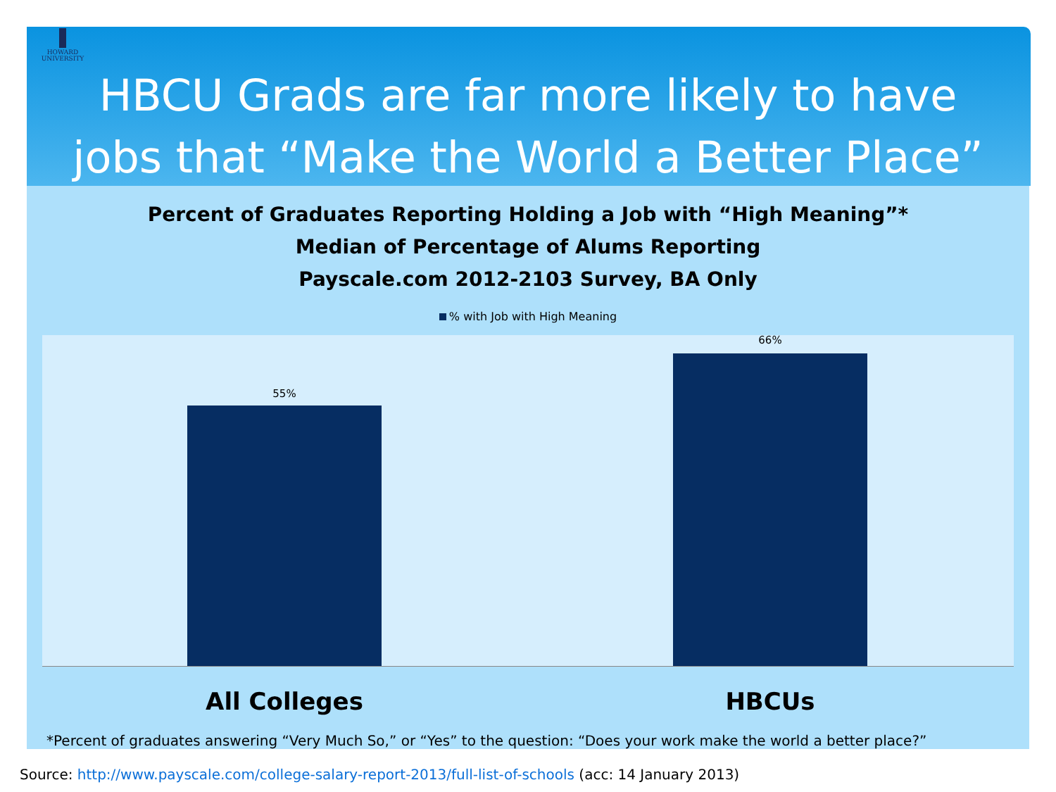HOWARD
UNIVERSITY
HBCU Grads are far more likely to have
jobs that “Make the World a Better Place”
Percent of Graduates Reporting Holding a Job with “High Meaning”*
Median of Percentage of Alums Reporting
Payscale.com 2012-2103 Survey, BA Only
% with Job with High Meaning
55%
66%
All Colleges HBCUs
*Percent of graduates answering “Very Much So,” or “Yes” to the question: “Does your work make the world a better place?”
Source: http://www.payscale.com/college-salary-report-2013/full-list-of-schools (acc: 14 January 2013)